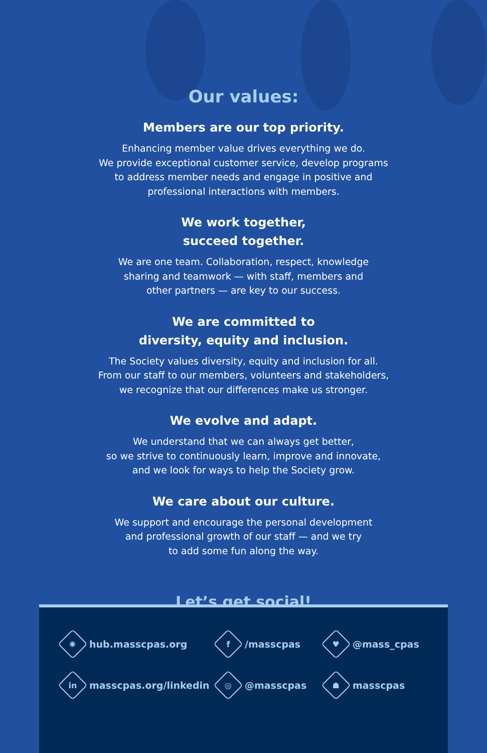Our values:
Members are our top priority.
Enhancing member value drives everything we do.
We provide exceptional customer service, develop programs
to address member needs and engage in positive and
professional interactions with members.
We work together,
succeed together.
We are one team. Collaboration, respect, knowledge
sharing and teamwork — with staff, members and
other partners — are key to our success.
We are committed to
diversity, equity and inclusion.
The Society values diversity, equity and inclusion for all.
From our staff to our members, volunteers and stakeholders,
we recognize that our differences make us stronger.
We evolve and adapt.
We understand that we can always get better,
so we strive to continuously learn, improve and innovate,
and we look for ways to help the Society grow.
We care about our culture.
We support and encourage the personal development
and professional growth of our staff — and we try
to add some fun along the way.
Let’s get social!
✺
hub.masscpas.org
f
/masscpas
♥
@mass_cpas
in
masscpas.org/linkedin
◎
@masscpas
☗
masscpas